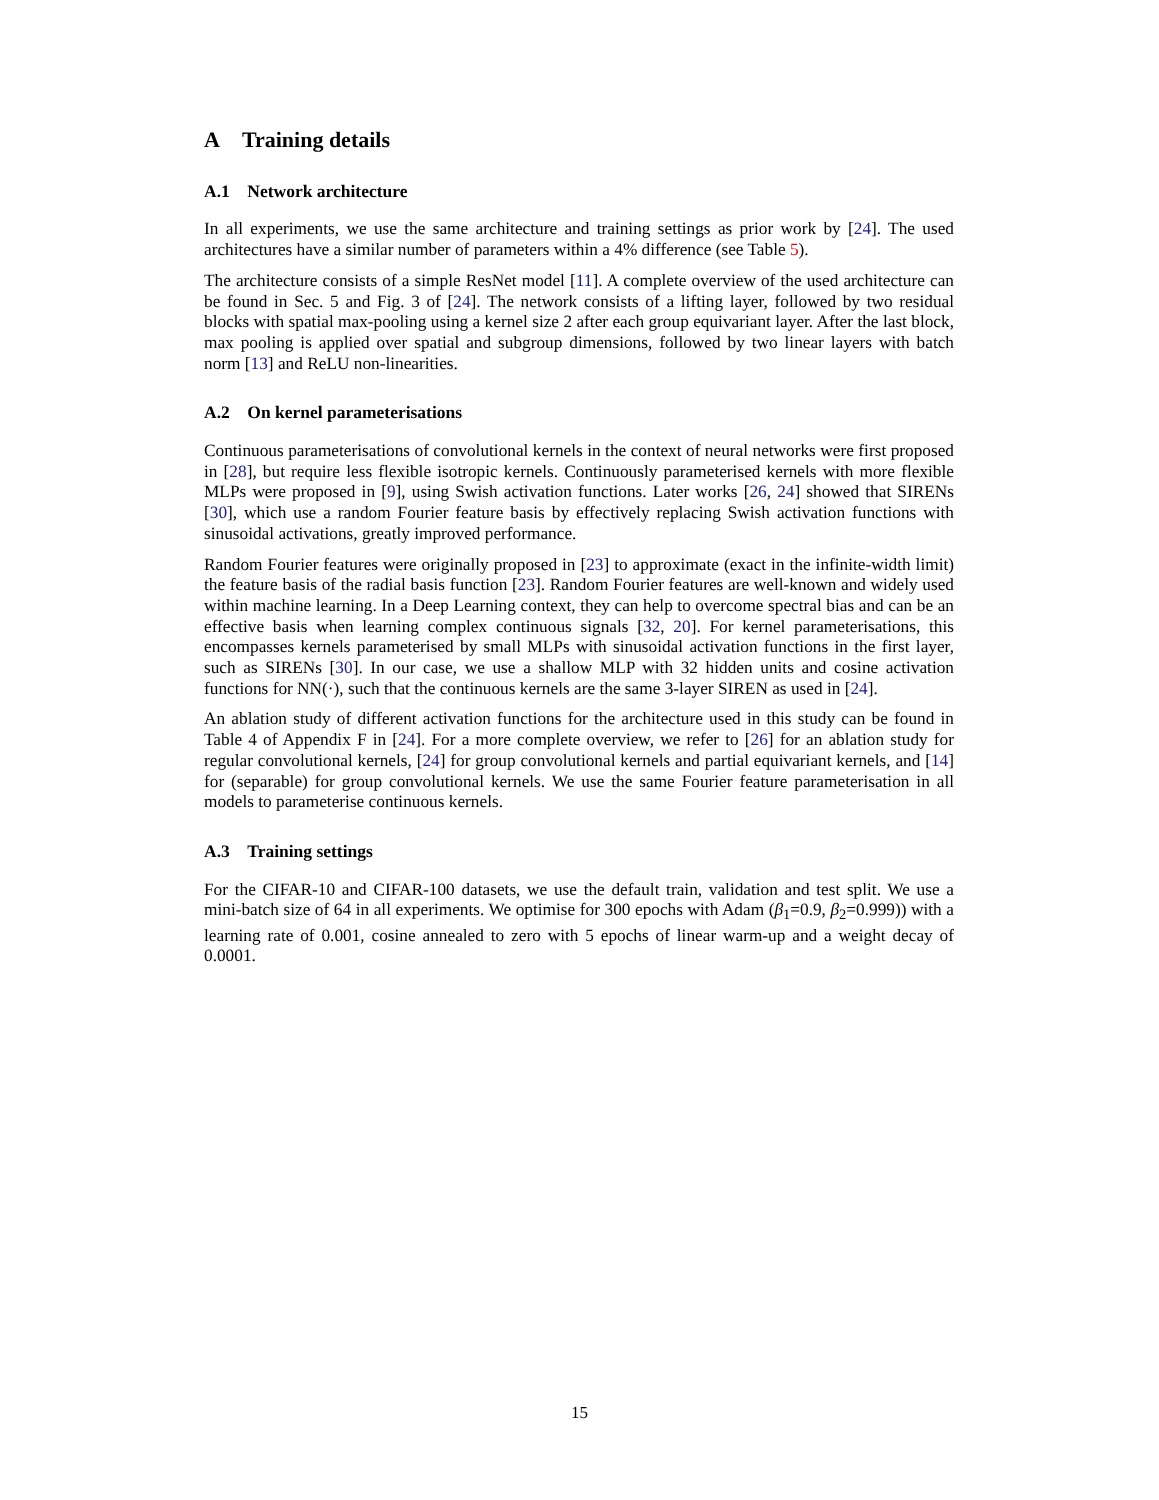A Training details
A.1 Network architecture
In all experiments, we use the same architecture and training settings as prior work by [24]. The used architectures have a similar number of parameters within a 4% difference (see Table 5).
The architecture consists of a simple ResNet model [11]. A complete overview of the used architecture can be found in Sec. 5 and Fig. 3 of [24]. The network consists of a lifting layer, followed by two residual blocks with spatial max-pooling using a kernel size 2 after each group equivariant layer. After the last block, max pooling is applied over spatial and subgroup dimensions, followed by two linear layers with batch norm [13] and ReLU non-linearities.
A.2 On kernel parameterisations
Continuous parameterisations of convolutional kernels in the context of neural networks were first proposed in [28], but require less flexible isotropic kernels. Continuously parameterised kernels with more flexible MLPs were proposed in [9], using Swish activation functions. Later works [26, 24] showed that SIRENs [30], which use a random Fourier feature basis by effectively replacing Swish activation functions with sinusoidal activations, greatly improved performance.
Random Fourier features were originally proposed in [23] to approximate (exact in the infinite-width limit) the feature basis of the radial basis function [23]. Random Fourier features are well-known and widely used within machine learning. In a Deep Learning context, they can help to overcome spectral bias and can be an effective basis when learning complex continuous signals [32, 20]. For kernel parameterisations, this encompasses kernels parameterised by small MLPs with sinusoidal activation functions in the first layer, such as SIRENs [30]. In our case, we use a shallow MLP with 32 hidden units and cosine activation functions for NN(·), such that the continuous kernels are the same 3-layer SIREN as used in [24].
An ablation study of different activation functions for the architecture used in this study can be found in Table 4 of Appendix F in [24]. For a more complete overview, we refer to [26] for an ablation study for regular convolutional kernels, [24] for group convolutional kernels and partial equivariant kernels, and [14] for (separable) for group convolutional kernels. We use the same Fourier feature parameterisation in all models to parameterise continuous kernels.
A.3 Training settings
For the CIFAR-10 and CIFAR-100 datasets, we use the default train, validation and test split. We use a mini-batch size of 64 in all experiments. We optimise for 300 epochs with Adam (β<sub>1</sub>=0.9, β<sub>2</sub>=0.999)) with a learning rate of 0.001, cosine annealed to zero with 5 epochs of linear warm-up and a weight decay of 0.0001.
15